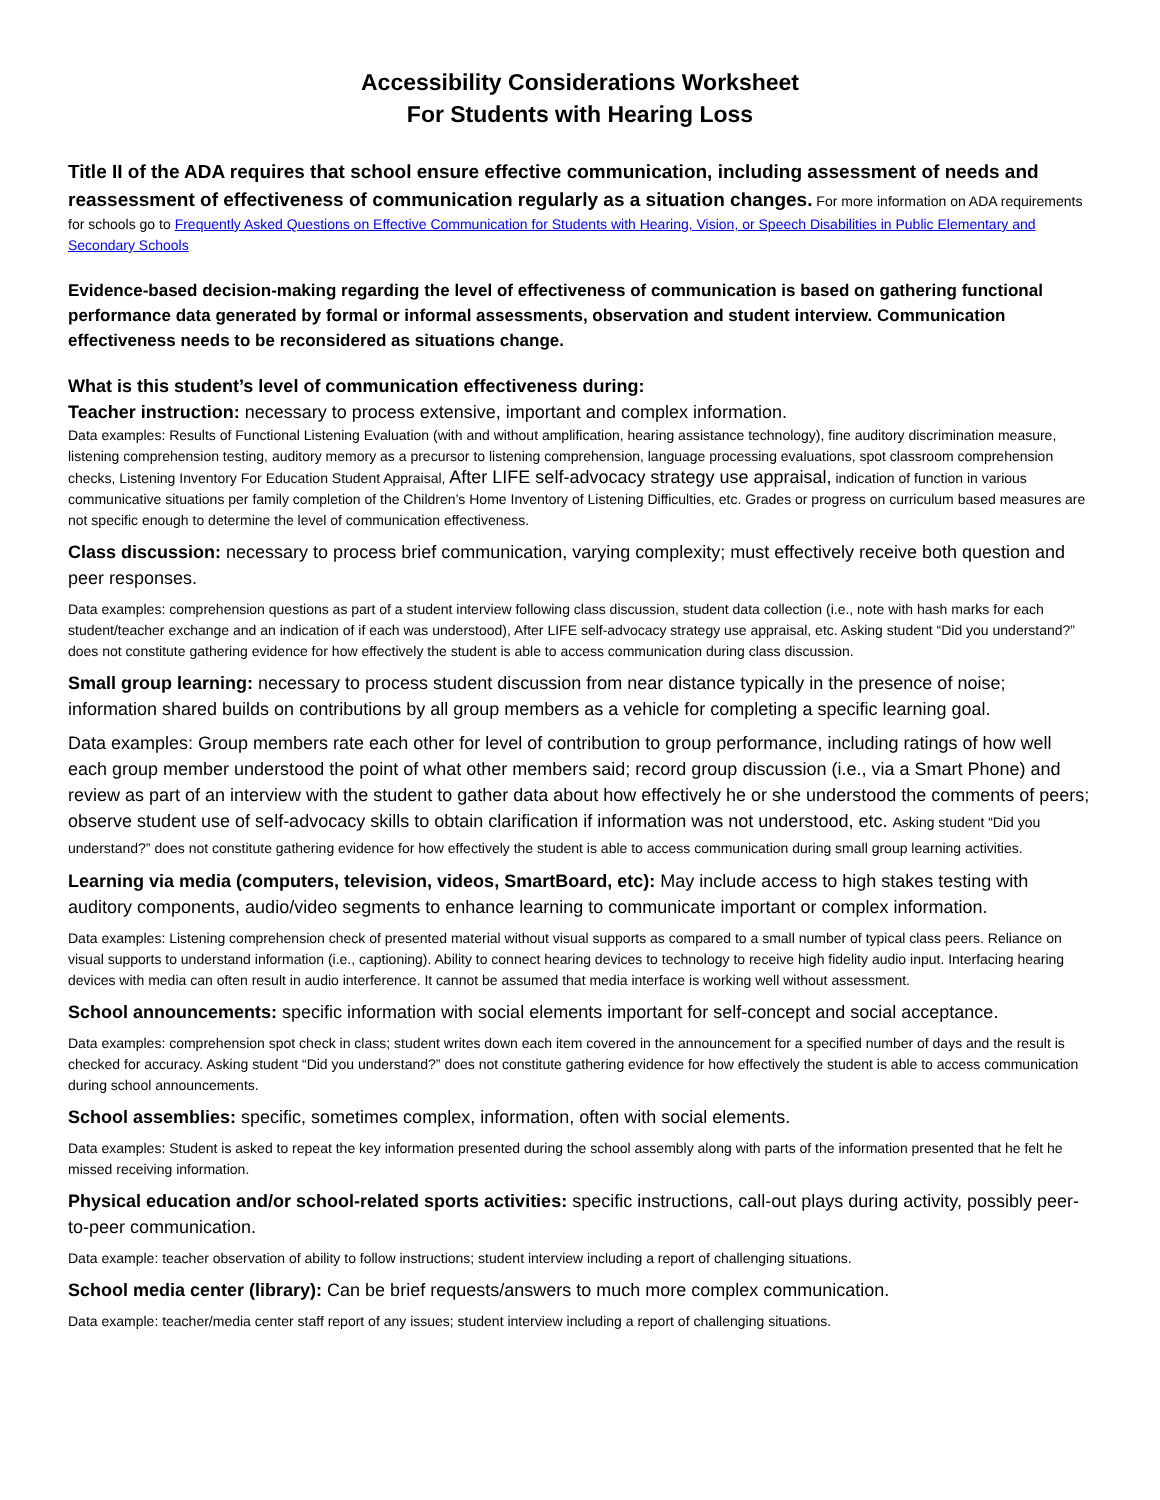Accessibility Considerations Worksheet
For Students with Hearing Loss
Title II of the ADA requires that school ensure effective communication, including assessment of needs and reassessment of effectiveness of communication regularly as a situation changes. For more information on ADA requirements for schools go to Frequently Asked Questions on Effective Communication for Students with Hearing, Vision, or Speech Disabilities in Public Elementary and Secondary Schools
Evidence-based decision-making regarding the level of effectiveness of communication is based on gathering functional performance data generated by formal or informal assessments, observation and student interview. Communication effectiveness needs to be reconsidered as situations change.
What is this student’s level of communication effectiveness during:
Teacher instruction: necessary to process extensive, important and complex information.
Data examples: Results of Functional Listening Evaluation (with and without amplification, hearing assistance technology), fine auditory discrimination measure, listening comprehension testing, auditory memory as a precursor to listening comprehension, language processing evaluations, spot classroom comprehension checks, Listening Inventory For Education Student Appraisal, After LIFE self-advocacy strategy use appraisal, indication of function in various communicative situations per family completion of the Children’s Home Inventory of Listening Difficulties, etc. Grades or progress on curriculum based measures are not specific enough to determine the level of communication effectiveness.
Class discussion: necessary to process brief communication, varying complexity; must effectively receive both question and peer responses.
Data examples: comprehension questions as part of a student interview following class discussion, student data collection (i.e., note with hash marks for each student/teacher exchange and an indication of if each was understood), After LIFE self-advocacy strategy use appraisal, etc. Asking student “Did you understand?” does not constitute gathering evidence for how effectively the student is able to access communication during class discussion.
Small group learning: necessary to process student discussion from near distance typically in the presence of noise; information shared builds on contributions by all group members as a vehicle for completing a specific learning goal.
Data examples: Group members rate each other for level of contribution to group performance, including ratings of how well each group member understood the point of what other members said; record group discussion (i.e., via a Smart Phone) and review as part of an interview with the student to gather data about how effectively he or she understood the comments of peers; observe student use of self-advocacy skills to obtain clarification if information was not understood, etc. Asking student “Did you understand?” does not constitute gathering evidence for how effectively the student is able to access communication during small group learning activities.
Learning via media (computers, television, videos, SmartBoard, etc): May include access to high stakes testing with auditory components, audio/video segments to enhance learning to communicate important or complex information.
Data examples: Listening comprehension check of presented material without visual supports as compared to a small number of typical class peers. Reliance on visual supports to understand information (i.e., captioning). Ability to connect hearing devices to technology to receive high fidelity audio input. Interfacing hearing devices with media can often result in audio interference. It cannot be assumed that media interface is working well without assessment.
School announcements: specific information with social elements important for self-concept and social acceptance.
Data examples: comprehension spot check in class; student writes down each item covered in the announcement for a specified number of days and the result is checked for accuracy. Asking student “Did you understand?” does not constitute gathering evidence for how effectively the student is able to access communication during school announcements.
School assemblies: specific, sometimes complex, information, often with social elements.
Data examples: Student is asked to repeat the key information presented during the school assembly along with parts of the information presented that he felt he missed receiving information.
Physical education and/or school-related sports activities: specific instructions, call-out plays during activity, possibly peer-to-peer communication.
Data example: teacher observation of ability to follow instructions; student interview including a report of challenging situations.
School media center (library): Can be brief requests/answers to much more complex communication.
Data example: teacher/media center staff report of any issues; student interview including a report of challenging situations.